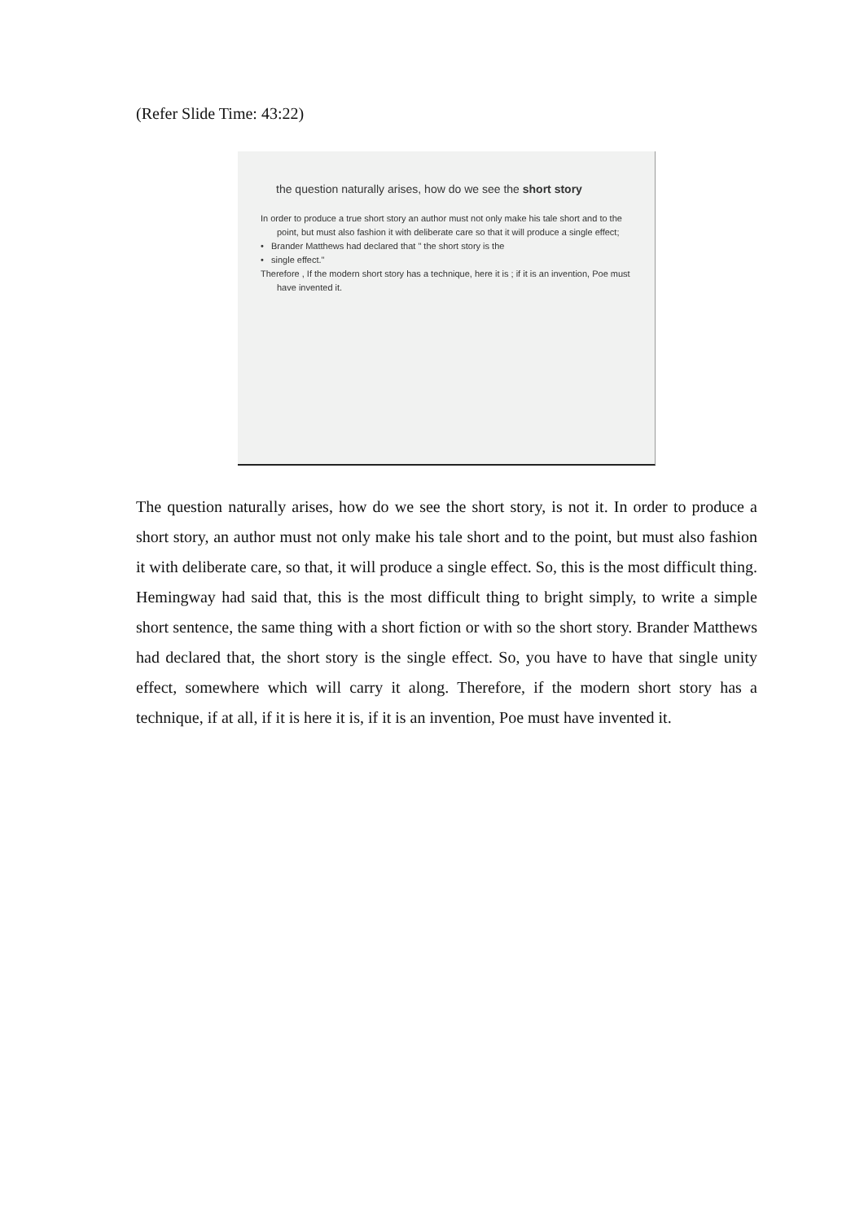(Refer Slide Time: 43:22)
the question naturally arises, how do we see the short story
In order to produce a true short story an author must not only make his tale short and to the point, but must also fashion it with deliberate care so that it will produce a single effect;
• Brander Matthews had declared that " the short story is the
• single effect."
Therefore , If the modern short story has a technique, here it is ; if it is an invention, Poe must have invented it.
The question naturally arises, how do we see the short story, is not it. In order to produce a short story, an author must not only make his tale short and to the point, but must also fashion it with deliberate care, so that, it will produce a single effect. So, this is the most difficult thing. Hemingway had said that, this is the most difficult thing to bright simply, to write a simple short sentence, the same thing with a short fiction or with so the short story. Brander Matthews had declared that, the short story is the single effect. So, you have to have that single unity effect, somewhere which will carry it along. Therefore, if the modern short story has a technique, if at all, if it is here it is, if it is an invention, Poe must have invented it.